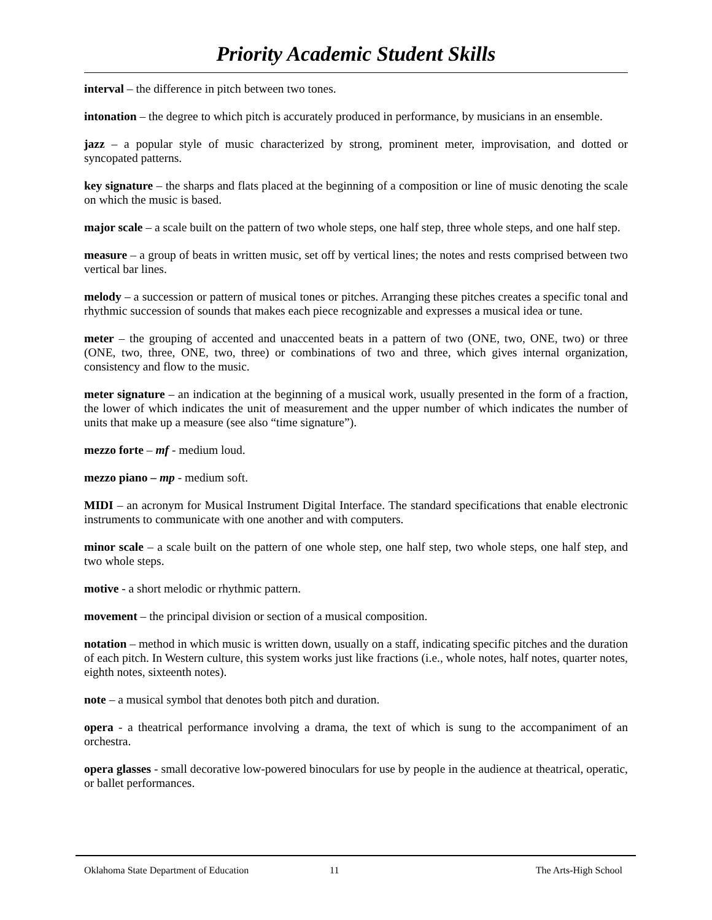Priority Academic Student Skills
interval – the difference in pitch between two tones.
intonation – the degree to which pitch is accurately produced in performance, by musicians in an ensemble.
jazz – a popular style of music characterized by strong, prominent meter, improvisation, and dotted or syncopated patterns.
key signature – the sharps and flats placed at the beginning of a composition or line of music denoting the scale on which the music is based.
major scale – a scale built on the pattern of two whole steps, one half step, three whole steps, and one half step.
measure – a group of beats in written music, set off by vertical lines; the notes and rests comprised between two vertical bar lines.
melody – a succession or pattern of musical tones or pitches. Arranging these pitches creates a specific tonal and rhythmic succession of sounds that makes each piece recognizable and expresses a musical idea or tune.
meter – the grouping of accented and unaccented beats in a pattern of two (ONE, two, ONE, two) or three (ONE, two, three, ONE, two, three) or combinations of two and three, which gives internal organization, consistency and flow to the music.
meter signature – an indication at the beginning of a musical work, usually presented in the form of a fraction, the lower of which indicates the unit of measurement and the upper number of which indicates the number of units that make up a measure (see also “time signature”).
mezzo forte – mf - medium loud.
mezzo piano – mp - medium soft.
MIDI – an acronym for Musical Instrument Digital Interface. The standard specifications that enable electronic instruments to communicate with one another and with computers.
minor scale – a scale built on the pattern of one whole step, one half step, two whole steps, one half step, and two whole steps.
motive - a short melodic or rhythmic pattern.
movement – the principal division or section of a musical composition.
notation – method in which music is written down, usually on a staff, indicating specific pitches and the duration of each pitch. In Western culture, this system works just like fractions (i.e., whole notes, half notes, quarter notes, eighth notes, sixteenth notes).
note – a musical symbol that denotes both pitch and duration.
opera - a theatrical performance involving a drama, the text of which is sung to the accompaniment of an orchestra.
opera glasses - small decorative low-powered binoculars for use by people in the audience at theatrical, operatic, or ballet performances.
Oklahoma State Department of Education 11 The Arts-High School